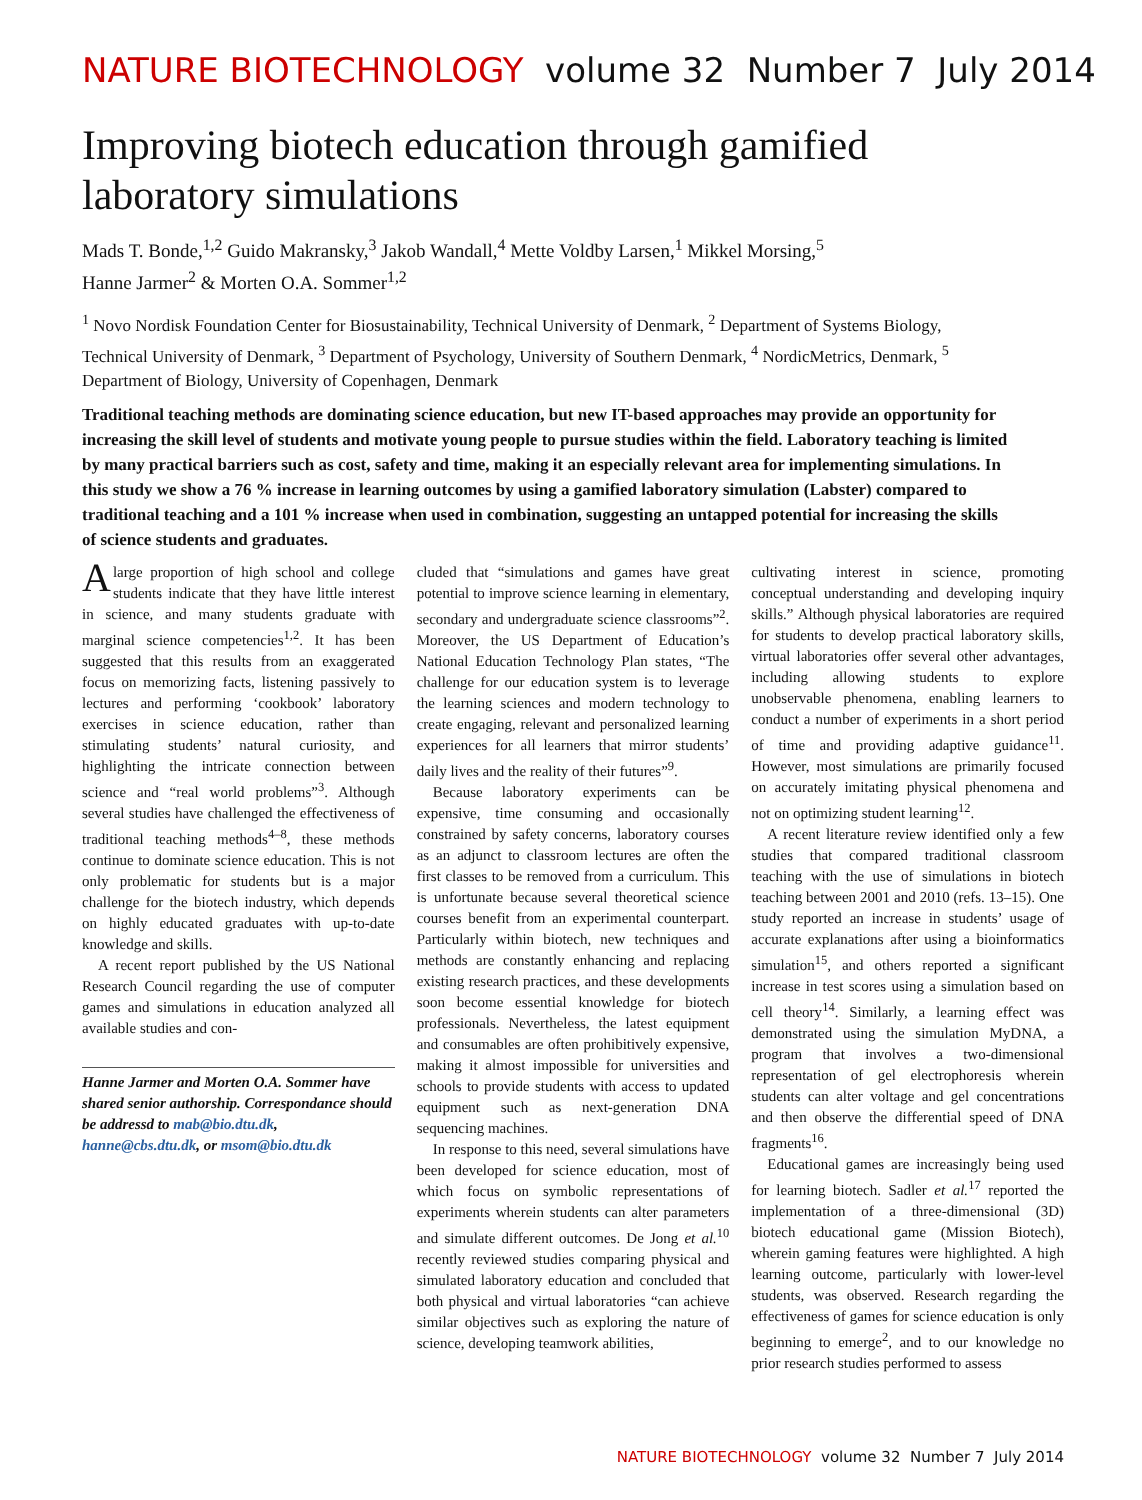NATURE BIOTECHNOLOGY volume 32 Number 7 July 2014
Improving biotech education through gamified laboratory simulations
Mads T. Bonde,<sup>1,2</sup> Guido Makransky,<sup>3</sup> Jakob Wandall,<sup>4</sup> Mette Voldby Larsen,<sup>1</sup> Mikkel Morsing,<sup>5</sup>
Hanne Jarmer<sup>2</sup> & Morten O.A. Sommer<sup>1,2</sup>
<sup>1</sup> Novo Nordisk Foundation Center for Biosustainability, Technical University of Denmark, <sup>2</sup> Department of Systems Biology, Technical University of Denmark, <sup>3</sup> Department of Psychology, University of Southern Denmark, <sup>4</sup> NordicMetrics, Denmark, <sup>5</sup> Department of Biology, University of Copenhagen, Denmark
Traditional teaching methods are dominating science education, but new IT-based approaches may provide an opportunity for increasing the skill level of students and motivate young people to pursue studies within the field. Laboratory teaching is limited by many practical barriers such as cost, safety and time, making it an especially relevant area for implementing simulations. In this study we show a 76 % increase in learning outcomes by using a gamified laboratory simulation (Labster) compared to traditional teaching and a 101 % increase when used in combination, suggesting an untapped potential for increasing the skills of science students and graduates.
A large proportion of high school and college students indicate that they have little interest in science, and many students graduate with marginal science competencies<sup>1,2</sup>. It has been suggested that this results from an exaggerated focus on memorizing facts, listening passively to lectures and performing ‘cookbook’ laboratory exercises in science education, rather than stimulating students’ natural curiosity, and highlighting the intricate connection between science and “real world problems”<sup>3</sup>. Although several studies have challenged the effectiveness of traditional teaching methods<sup>4–8</sup>, these methods continue to dominate science education. This is not only problematic for students but is a major challenge for the biotech industry, which depends on highly educated graduates with up-to-date knowledge and skills.
A recent report published by the US National Research Council regarding the use of computer games and simulations in education analyzed all available studies and con-
Hanne Jarmer and Morten O.A. Sommer have shared senior authorship. Correspondance should be addressd to mab@bio.dtu.dk, hanne@cbs.dtu.dk, or msom@bio.dtu.dk
cluded that “simulations and games have great potential to improve science learning in elementary, secondary and undergraduate science classrooms”<sup>2</sup>. Moreover, the US Department of Education’s National Education Technology Plan states, “The challenge for our education system is to leverage the learning sciences and modern technology to create engaging, relevant and personalized learning experiences for all learners that mirror students’ daily lives and the reality of their futures”<sup>9</sup>.
Because laboratory experiments can be expensive, time consuming and occasionally constrained by safety concerns, laboratory courses as an adjunct to classroom lectures are often the first classes to be removed from a curriculum. This is unfortunate because several theoretical science courses benefit from an experimental counterpart. Particularly within biotech, new techniques and methods are constantly enhancing and replacing existing research practices, and these developments soon become essential knowledge for biotech professionals. Nevertheless, the latest equipment and consumables are often prohibitively expensive, making it almost impossible for universities and schools to provide students with access to updated equipment such as next-generation DNA sequencing machines.
In response to this need, several simulations have been developed for science education, most of which focus on symbolic representations of experiments wherein students can alter parameters and simulate different outcomes. De Jong et al.<sup>10</sup> recently reviewed studies comparing physical and simulated laboratory education and concluded that both physical and virtual laboratories “can achieve similar objectives such as exploring the nature of science, developing teamwork abilities,
cultivating interest in science, promoting conceptual understanding and developing inquiry skills.” Although physical laboratories are required for students to develop practical laboratory skills, virtual laboratories offer several other advantages, including allowing students to explore unobservable phenomena, enabling learners to conduct a number of experiments in a short period of time and providing adaptive guidance<sup>11</sup>. However, most simulations are primarily focused on accurately imitating physical phenomena and not on optimizing student learning<sup>12</sup>.
A recent literature review identified only a few studies that compared traditional classroom teaching with the use of simulations in biotech teaching between 2001 and 2010 (refs. 13–15). One study reported an increase in students’ usage of accurate explanations after using a bioinformatics simulation<sup>15</sup>, and others reported a significant increase in test scores using a simulation based on cell theory<sup>14</sup>. Similarly, a learning effect was demonstrated using the simulation MyDNA, a program that involves a two-dimensional representation of gel electrophoresis wherein students can alter voltage and gel concentrations and then observe the differential speed of DNA fragments<sup>16</sup>.
Educational games are increasingly being used for learning biotech. Sadler et al.<sup>17</sup> reported the implementation of a three-dimensional (3D) biotech educational game (Mission Biotech), wherein gaming features were highlighted. A high learning outcome, particularly with lower-level students, was observed. Research regarding the effectiveness of games for science education is only beginning to emerge<sup>2</sup>, and to our knowledge no prior research studies performed to assess
NATURE BIOTECHNOLOGY volume 32 Number 7 July 2014